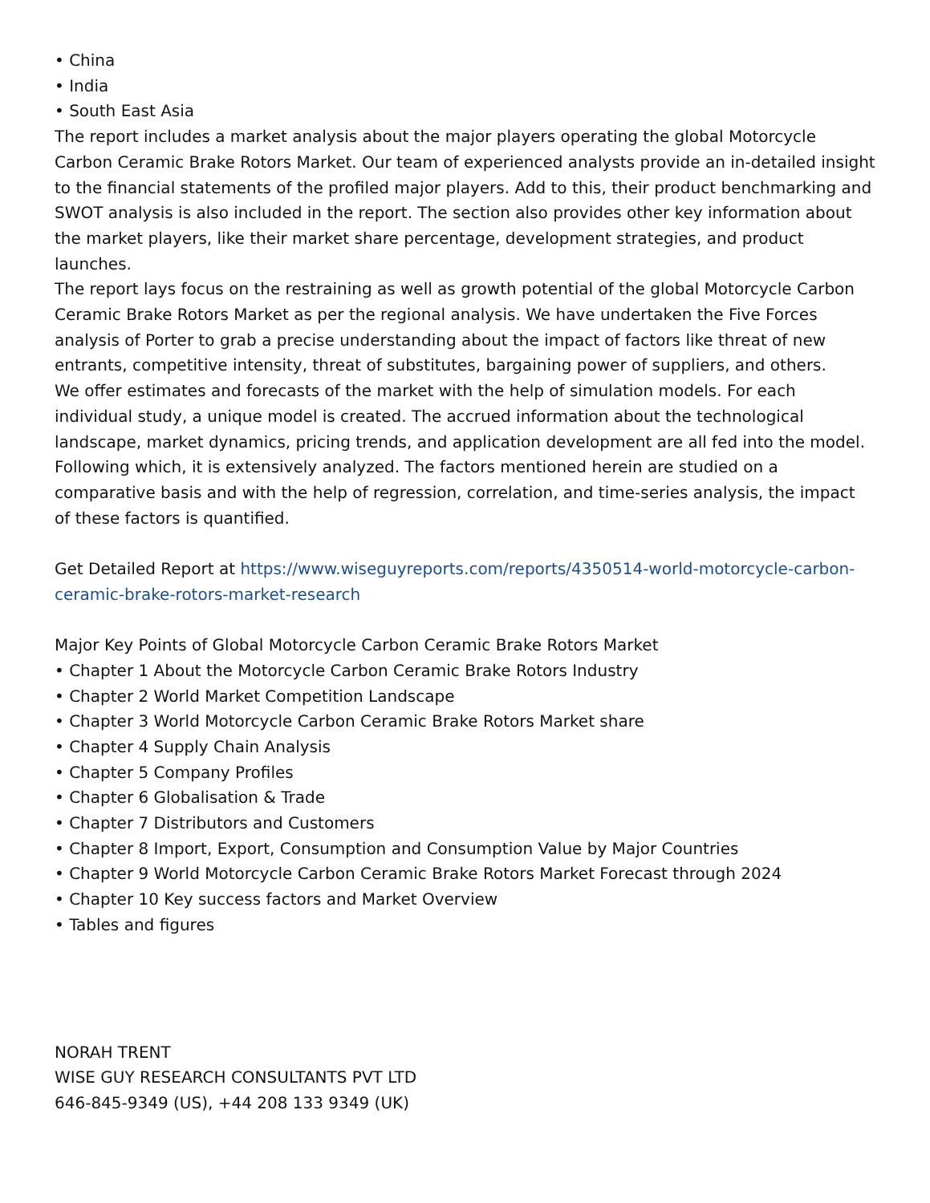• China
• India
• South East Asia
The report includes a market analysis about the major players operating the global Motorcycle Carbon Ceramic Brake Rotors Market. Our team of experienced analysts provide an in-detailed insight to the financial statements of the profiled major players. Add to this, their product benchmarking and SWOT analysis is also included in the report. The section also provides other key information about the market players, like their market share percentage, development strategies, and product launches.
The report lays focus on the restraining as well as growth potential of the global Motorcycle Carbon Ceramic Brake Rotors Market as per the regional analysis. We have undertaken the Five Forces analysis of Porter to grab a precise understanding about the impact of factors like threat of new entrants, competitive intensity, threat of substitutes, bargaining power of suppliers, and others.
We offer estimates and forecasts of the market with the help of simulation models. For each individual study, a unique model is created. The accrued information about the technological landscape, market dynamics, pricing trends, and application development are all fed into the model. Following which, it is extensively analyzed. The factors mentioned herein are studied on a comparative basis and with the help of regression, correlation, and time-series analysis, the impact of these factors is quantified.
Get Detailed Report at https://www.wiseguyreports.com/reports/4350514-world-motorcycle-carbon-ceramic-brake-rotors-market-research
Major Key Points of Global Motorcycle Carbon Ceramic Brake Rotors Market
• Chapter 1 About the Motorcycle Carbon Ceramic Brake Rotors Industry
• Chapter 2 World Market Competition Landscape
• Chapter 3 World Motorcycle Carbon Ceramic Brake Rotors Market share
• Chapter 4 Supply Chain Analysis
• Chapter 5 Company Profiles
• Chapter 6 Globalisation & Trade
• Chapter 7 Distributors and Customers
• Chapter 8 Import, Export, Consumption and Consumption Value by Major Countries
• Chapter 9 World Motorcycle Carbon Ceramic Brake Rotors Market Forecast through 2024
• Chapter 10 Key success factors and Market Overview
• Tables and figures
NORAH TRENT
WISE GUY RESEARCH CONSULTANTS PVT LTD
646-845-9349 (US), +44 208 133 9349 (UK)